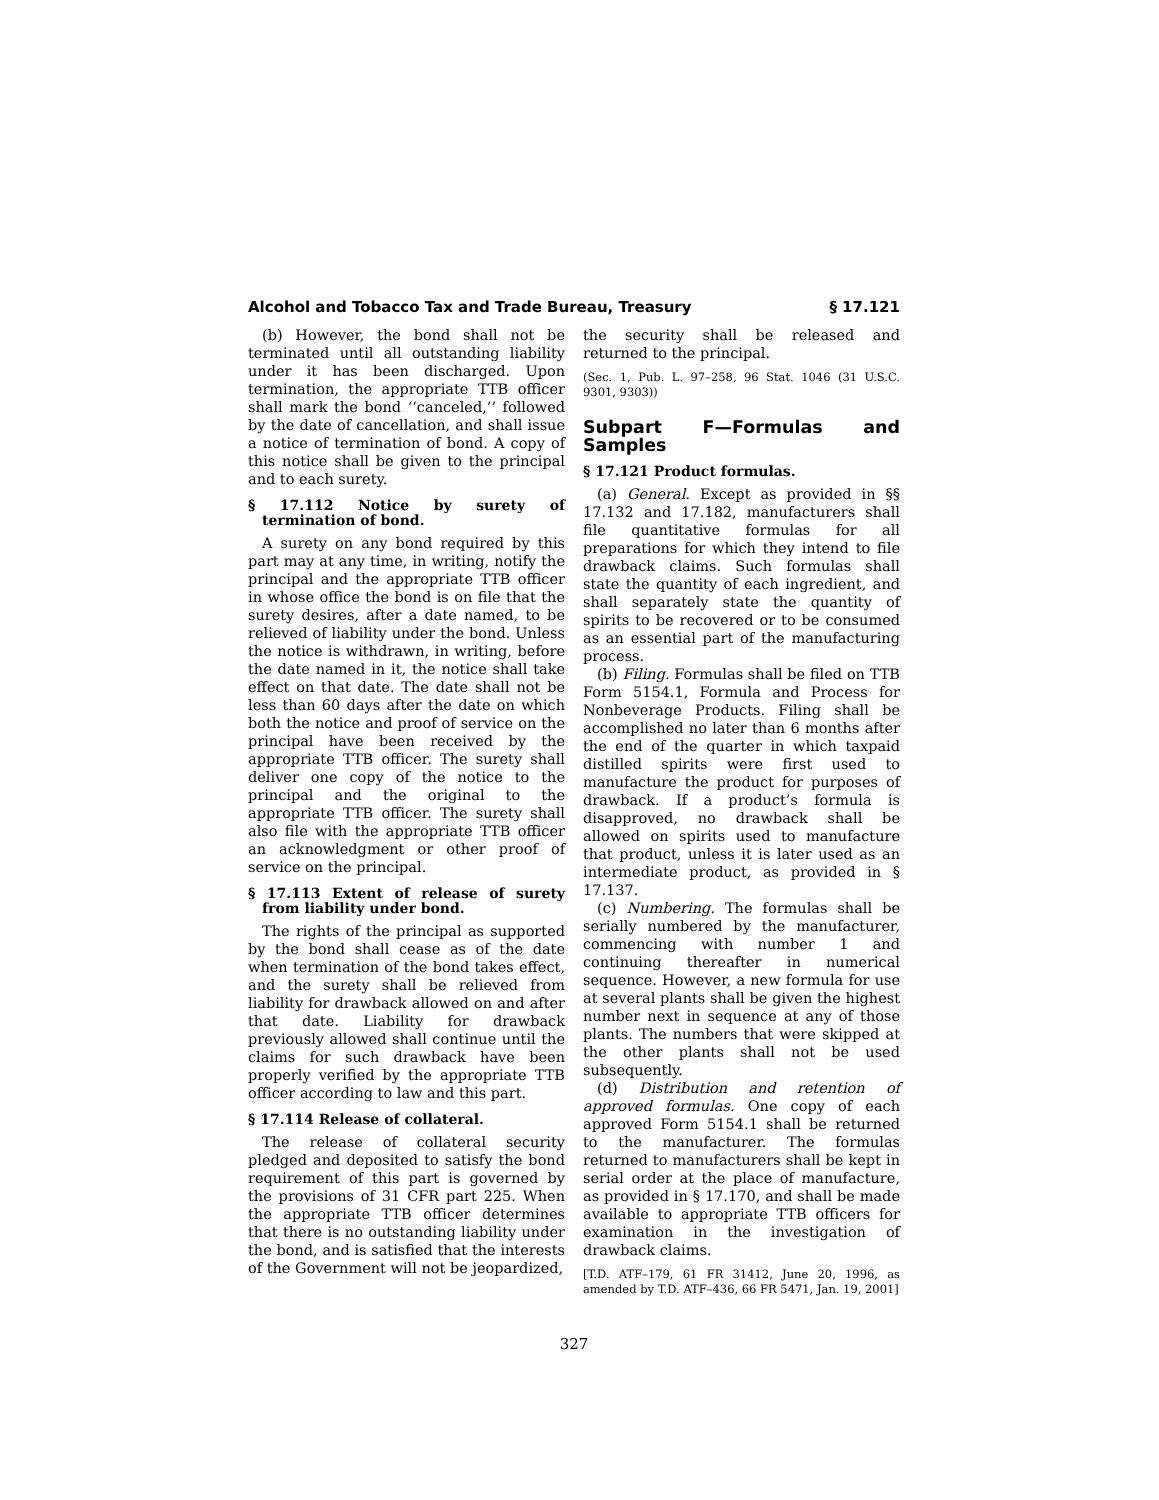Alcohol and Tobacco Tax and Trade Bureau, Treasury § 17.121
(b) However, the bond shall not be terminated until all outstanding liability under it has been discharged. Upon termination, the appropriate TTB officer shall mark the bond ‘‘canceled,’’ followed by the date of cancellation, and shall issue a notice of termination of bond. A copy of this notice shall be given to the principal and to each surety.
§ 17.112 Notice by surety of termination of bond.
A surety on any bond required by this part may at any time, in writing, notify the principal and the appropriate TTB officer in whose office the bond is on file that the surety desires, after a date named, to be relieved of liability under the bond. Unless the notice is withdrawn, in writing, before the date named in it, the notice shall take effect on that date. The date shall not be less than 60 days after the date on which both the notice and proof of service on the principal have been received by the appropriate TTB officer. The surety shall deliver one copy of the notice to the principal and the original to the appropriate TTB officer. The surety shall also file with the appropriate TTB officer an acknowledgment or other proof of service on the principal.
§ 17.113 Extent of release of surety from liability under bond.
The rights of the principal as supported by the bond shall cease as of the date when termination of the bond takes effect, and the surety shall be relieved from liability for drawback allowed on and after that date. Liability for drawback previously allowed shall continue until the claims for such drawback have been properly verified by the appropriate TTB officer according to law and this part.
§ 17.114 Release of collateral.
The release of collateral security pledged and deposited to satisfy the bond requirement of this part is governed by the provisions of 31 CFR part 225. When the appropriate TTB officer determines that there is no outstanding liability under the bond, and is satisfied that the interests of the Government will not be jeopardized,
the security shall be released and returned to the principal.
(Sec. 1, Pub. L. 97–258, 96 Stat. 1046 (31 U.S.C. 9301, 9303))
Subpart F—Formulas and Samples
§ 17.121 Product formulas.
(a) General. Except as provided in §§ 17.132 and 17.182, manufacturers shall file quantitative formulas for all preparations for which they intend to file drawback claims. Such formulas shall state the quantity of each ingredient, and shall separately state the quantity of spirits to be recovered or to be consumed as an essential part of the manufacturing process.
(b) Filing. Formulas shall be filed on TTB Form 5154.1, Formula and Process for Nonbeverage Products. Filing shall be accomplished no later than 6 months after the end of the quarter in which taxpaid distilled spirits were first used to manufacture the product for purposes of drawback. If a product’s formula is disapproved, no drawback shall be allowed on spirits used to manufacture that product, unless it is later used as an intermediate product, as provided in § 17.137.
(c) Numbering. The formulas shall be serially numbered by the manufacturer, commencing with number 1 and continuing thereafter in numerical sequence. However, a new formula for use at several plants shall be given the highest number next in sequence at any of those plants. The numbers that were skipped at the other plants shall not be used subsequently.
(d) Distribution and retention of approved formulas. One copy of each approved Form 5154.1 shall be returned to the manufacturer. The formulas returned to manufacturers shall be kept in serial order at the place of manufacture, as provided in § 17.170, and shall be made available to appropriate TTB officers for examination in the investigation of drawback claims.
[T.D. ATF–179, 61 FR 31412, June 20, 1996, as amended by T.D. ATF–436, 66 FR 5471, Jan. 19, 2001]
327